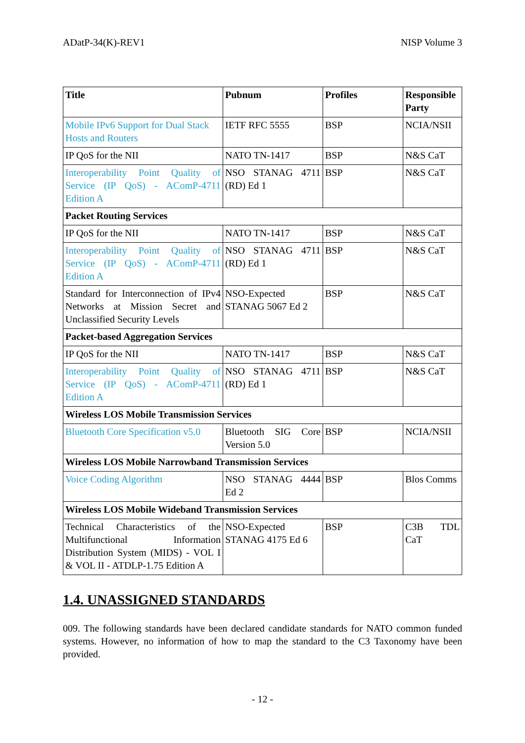ADatP-34(K)-REV1 NISP Volume 3
| Title | Pubnum | Profiles | Responsible Party |
| --- | --- | --- | --- |
| Mobile IPv6 Support for Dual Stack Hosts and Routers | IETF RFC 5555 | BSP | NCIA/NSII |
| IP QoS for the NII | NATO TN-1417 | BSP | N&S CaT |
| Interoperability Point Quality of Service (IP QoS) - AComP-4711 Edition A | NSO STANAG 4711 (RD) Ed 1 | BSP | N&S CaT |
| Packet Routing Services | | | |
| IP QoS for the NII | NATO TN-1417 | BSP | N&S CaT |
| Interoperability Point Quality of Service (IP QoS) - AComP-4711 Edition A | NSO STANAG 4711 (RD) Ed 1 | BSP | N&S CaT |
| Standard for Interconnection of IPv4 Networks at Mission Secret and Unclassified Security Levels | NSO-Expected STANAG 5067 Ed 2 | BSP | N&S CaT |
| Packet-based Aggregation Services | | | |
| IP QoS for the NII | NATO TN-1417 | BSP | N&S CaT |
| Interoperability Point Quality of Service (IP QoS) - AComP-4711 Edition A | NSO STANAG 4711 (RD) Ed 1 | BSP | N&S CaT |
| Wireless LOS Mobile Transmission Services | | | |
| Bluetooth Core Specification v5.0 | Bluetooth SIG Core Version 5.0 | BSP | NCIA/NSII |
| Wireless LOS Mobile Narrowband Transmission Services | | | |
| Voice Coding Algorithm | NSO STANAG 4444 Ed 2 | BSP | Blos Comms |
| Wireless LOS Mobile Wideband Transmission Services | | | |
| Technical Characteristics of the Multifunctional Information Distribution System (MIDS) - VOL I & VOL II - ATDLP-1.75 Edition A | NSO-Expected STANAG 4175 Ed 6 | BSP | C3B TDL CaT |
1.4. UNASSIGNED STANDARDS
009. The following standards have been declared candidate standards for NATO common funded systems. However, no information of how to map the standard to the C3 Taxonomy have been provided.
- 12 -